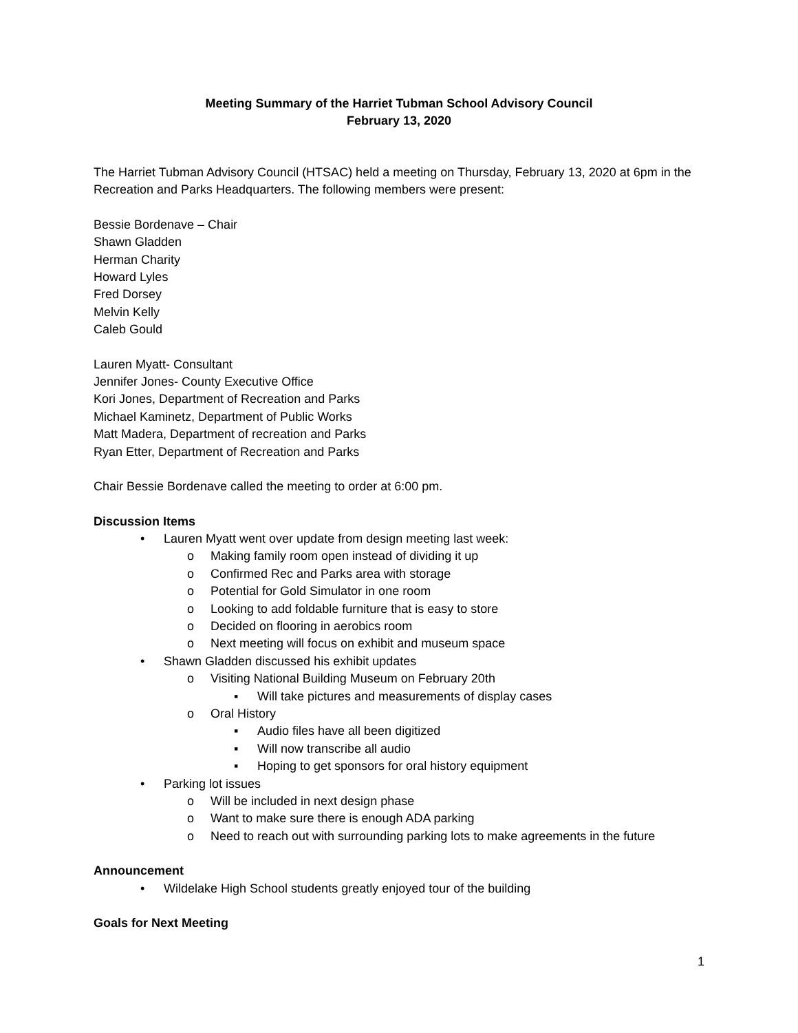Meeting Summary of the Harriet Tubman School Advisory Council
February 13, 2020
The Harriet Tubman Advisory Council (HTSAC) held a meeting on Thursday, February 13, 2020 at 6pm in the Recreation and Parks Headquarters. The following members were present:
Bessie Bordenave – Chair
Shawn Gladden
Herman Charity
Howard Lyles
Fred Dorsey
Melvin Kelly
Caleb Gould
Lauren Myatt- Consultant
Jennifer Jones- County Executive Office
Kori Jones, Department of Recreation and Parks
Michael Kaminetz, Department of Public Works
Matt Madera, Department of recreation and Parks
Ryan Etter, Department of Recreation and Parks
Chair Bessie Bordenave called the meeting to order at 6:00 pm.
Discussion Items
• Lauren Myatt went over update from design meeting last week:
o Making family room open instead of dividing it up
o Confirmed Rec and Parks area with storage
o Potential for Gold Simulator in one room
o Looking to add foldable furniture that is easy to store
o Decided on flooring in aerobics room
o Next meeting will focus on exhibit and museum space
• Shawn Gladden discussed his exhibit updates
o Visiting National Building Museum on February 20th
▪ Will take pictures and measurements of display cases
o Oral History
▪ Audio files have all been digitized
▪ Will now transcribe all audio
▪ Hoping to get sponsors for oral history equipment
• Parking lot issues
o Will be included in next design phase
o Want to make sure there is enough ADA parking
o Need to reach out with surrounding parking lots to make agreements in the future
Announcement
• Wildelake High School students greatly enjoyed tour of the building
Goals for Next Meeting
1